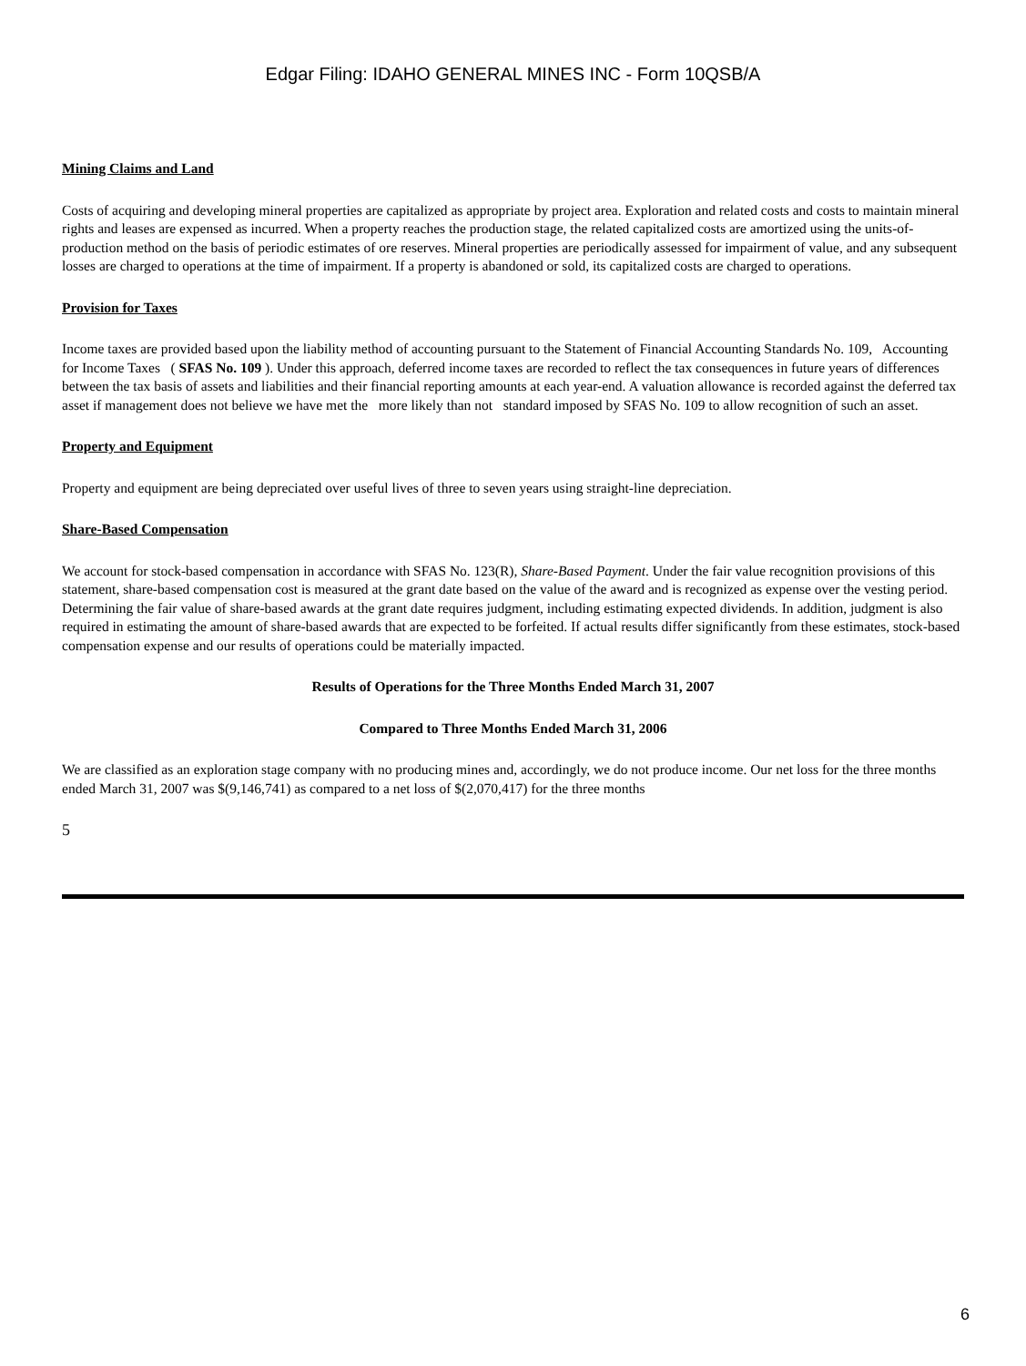Edgar Filing: IDAHO GENERAL MINES INC - Form 10QSB/A
Mining Claims and Land
Costs of acquiring and developing mineral properties are capitalized as appropriate by project area. Exploration and related costs and costs to maintain mineral rights and leases are expensed as incurred. When a property reaches the production stage, the related capitalized costs are amortized using the units-of-production method on the basis of periodic estimates of ore reserves. Mineral properties are periodically assessed for impairment of value, and any subsequent losses are charged to operations at the time of impairment. If a property is abandoned or sold, its capitalized costs are charged to operations.
Provision for Taxes
Income taxes are provided based upon the liability method of accounting pursuant to the Statement of Financial Accounting Standards No. 109, Accounting for Income Taxes ( SFAS No. 109 ). Under this approach, deferred income taxes are recorded to reflect the tax consequences in future years of differences between the tax basis of assets and liabilities and their financial reporting amounts at each year-end. A valuation allowance is recorded against the deferred tax asset if management does not believe we have met the more likely than not standard imposed by SFAS No. 109 to allow recognition of such an asset.
Property and Equipment
Property and equipment are being depreciated over useful lives of three to seven years using straight-line depreciation.
Share-Based Compensation
We account for stock-based compensation in accordance with SFAS No. 123(R), Share-Based Payment. Under the fair value recognition provisions of this statement, share-based compensation cost is measured at the grant date based on the value of the award and is recognized as expense over the vesting period. Determining the fair value of share-based awards at the grant date requires judgment, including estimating expected dividends. In addition, judgment is also required in estimating the amount of share-based awards that are expected to be forfeited. If actual results differ significantly from these estimates, stock-based compensation expense and our results of operations could be materially impacted.
Results of Operations for the Three Months Ended March 31, 2007
Compared to Three Months Ended March 31, 2006
We are classified as an exploration stage company with no producing mines and, accordingly, we do not produce income. Our net loss for the three months ended March 31, 2007 was $(9,146,741) as compared to a net loss of $(2,070,417) for the three months
5
6